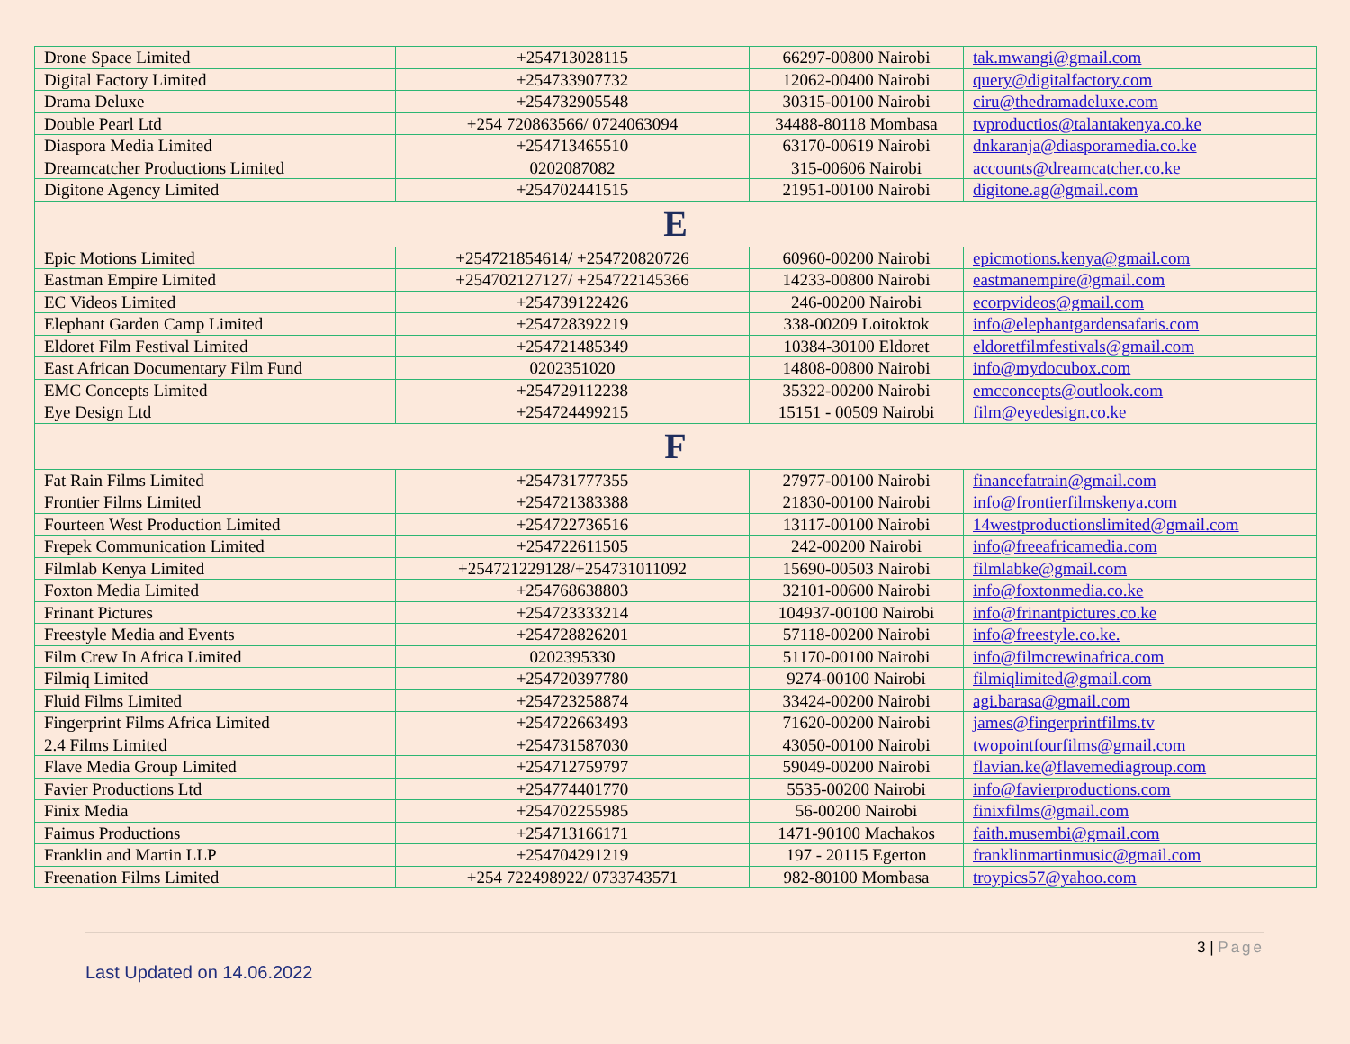| Drone Space Limited | +254713028115 | 66297-00800 Nairobi | tak.mwangi@gmail.com |
| Digital Factory Limited | +254733907732 | 12062-00400 Nairobi | query@digitalfactory.com |
| Drama Deluxe | +254732905548 | 30315-00100 Nairobi | ciru@thedramadeluxe.com |
| Double Pearl Ltd | +254 720863566/ 0724063094 | 34488-80118 Mombasa | tvproductios@talantakenya.co.ke |
| Diaspora Media Limited | +254713465510 | 63170-00619 Nairobi | dnkaranja@diasporamedia.co.ke |
| Dreamcatcher Productions Limited | 0202087082 | 315-00606 Nairobi | accounts@dreamcatcher.co.ke |
| Digitone Agency Limited | +254702441515 | 21951-00100 Nairobi | digitone.ag@gmail.com |
| E | | | |
| Epic Motions Limited | +254721854614/ +254720820726 | 60960-00200 Nairobi | epicmotions.kenya@gmail.com |
| Eastman Empire Limited | +254702127127/ +254722145366 | 14233-00800 Nairobi | eastmanempire@gmail.com |
| EC Videos Limited | +254739122426 | 246-00200 Nairobi | ecorpvideos@gmail.com |
| Elephant Garden Camp Limited | +254728392219 | 338-00209 Loitoktok | info@elephantgardensafaris.com |
| Eldoret Film Festival Limited | +254721485349 | 10384-30100 Eldoret | eldoretfilmfestivals@gmail.com |
| East African Documentary Film Fund | 0202351020 | 14808-00800 Nairobi | info@mydocubox.com |
| EMC Concepts Limited | +254729112238 | 35322-00200 Nairobi | emcconcepts@outlook.com |
| Eye Design Ltd | +254724499215 | 15151 - 00509 Nairobi | film@eyedesign.co.ke |
| F | | | |
| Fat Rain Films Limited | +254731777355 | 27977-00100 Nairobi | financefatrain@gmail.com |
| Frontier Films Limited | +254721383388 | 21830-00100 Nairobi | info@frontierfilmskenya.com |
| Fourteen West Production Limited | +254722736516 | 13117-00100 Nairobi | 14westproductionslimited@gmail.com |
| Frepek Communication Limited | +254722611505 | 242-00200 Nairobi | info@freeafricamedia.com |
| Filmlab Kenya Limited | +254721229128/+254731011092 | 15690-00503 Nairobi | filmlabke@gmail.com |
| Foxton Media Limited | +254768638803 | 32101-00600 Nairobi | info@foxtonmedia.co.ke |
| Frinant Pictures | +254723333214 | 104937-00100 Nairobi | info@frinantpictures.co.ke |
| Freestyle Media and Events | +254728826201 | 57118-00200 Nairobi | info@freestyle.co.ke. |
| Film Crew In Africa Limited | 0202395330 | 51170-00100 Nairobi | info@filmcrewinafrica.com |
| Filmiq Limited | +254720397780 | 9274-00100 Nairobi | filmiqlimited@gmail.com |
| Fluid Films Limited | +254723258874 | 33424-00200 Nairobi | agi.barasa@gmail.com |
| Fingerprint Films Africa Limited | +254722663493 | 71620-00200 Nairobi | james@fingerprintfilms.tv |
| 2.4 Films Limited | +254731587030 | 43050-00100 Nairobi | twopointfourfilms@gmail.com |
| Flave Media Group Limited | +254712759797 | 59049-00200 Nairobi | flavian.ke@flavemediagroup.com |
| Favier Productions Ltd | +254774401770 | 5535-00200 Nairobi | info@favierproductions.com |
| Finix Media | +254702255985 | 56-00200 Nairobi | finixfilms@gmail.com |
| Faimus Productions | +254713166171 | 1471-90100 Machakos | faith.musembi@gmail.com |
| Franklin and Martin LLP | +254704291219 | 197 - 20115 Egerton | franklinmartinmusic@gmail.com |
| Freenation Films Limited | +254 722498922/ 0733743571 | 982-80100 Mombasa | troypics57@yahoo.com |
3 | Page
Last Updated on 14.06.2022